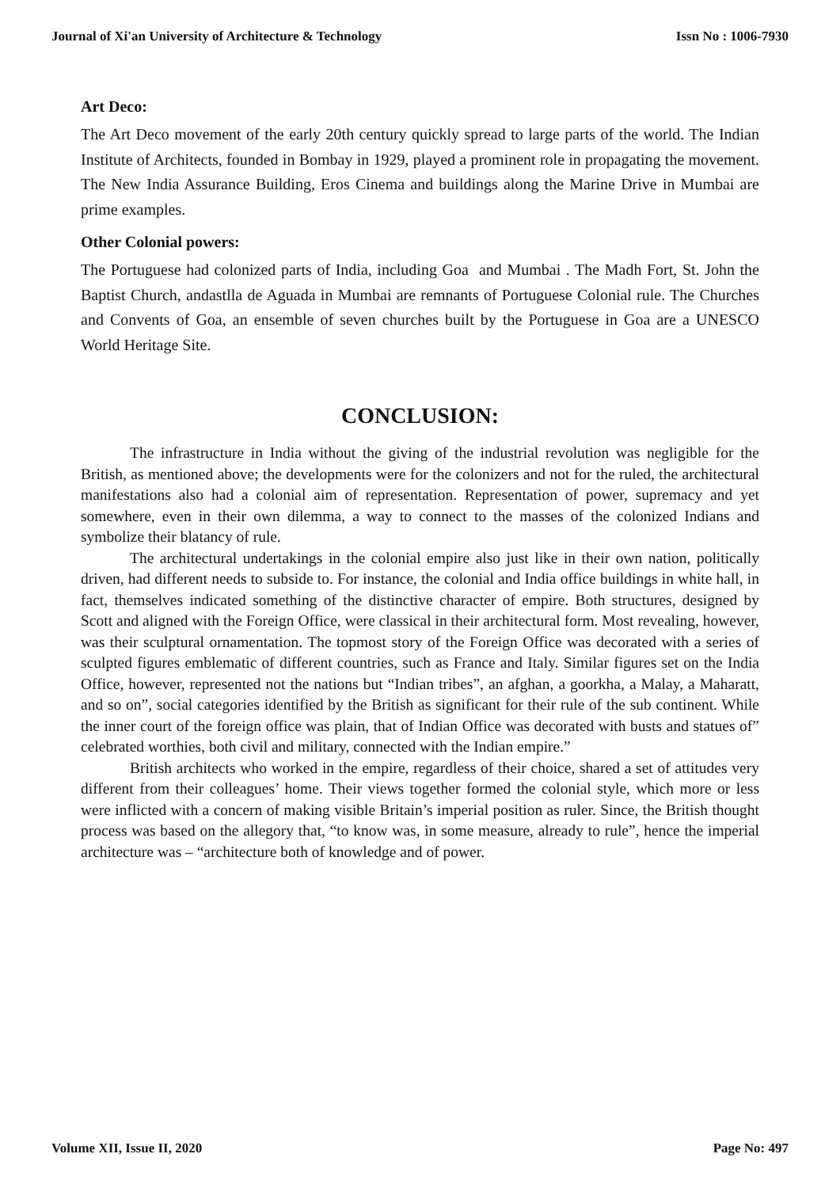Journal of Xi'an University of Architecture & Technology Issn No : 1006-7930
Art Deco:
The Art Deco movement of the early 20th century quickly spread to large parts of the world. The Indian Institute of Architects, founded in Bombay in 1929, played a prominent role in propagating the movement. The New India Assurance Building, Eros Cinema and buildings along the Marine Drive in Mumbai are prime examples.
Other Colonial powers:
The Portuguese had colonized parts of India, including Goa and Mumbai . The Madh Fort, St. John the Baptist Church, andastlla de Aguada in Mumbai are remnants of Portuguese Colonial rule. The Churches and Convents of Goa, an ensemble of seven churches built by the Portuguese in Goa are a UNESCO World Heritage Site.
CONCLUSION:
The infrastructure in India without the giving of the industrial revolution was negligible for the British, as mentioned above; the developments were for the colonizers and not for the ruled, the architectural manifestations also had a colonial aim of representation. Representation of power, supremacy and yet somewhere, even in their own dilemma, a way to connect to the masses of the colonized Indians and symbolize their blatancy of rule.
The architectural undertakings in the colonial empire also just like in their own nation, politically driven, had different needs to subside to. For instance, the colonial and India office buildings in white hall, in fact, themselves indicated something of the distinctive character of empire. Both structures, designed by Scott and aligned with the Foreign Office, were classical in their architectural form. Most revealing, however, was their sculptural ornamentation. The topmost story of the Foreign Office was decorated with a series of sculpted figures emblematic of different countries, such as France and Italy. Similar figures set on the India Office, however, represented not the nations but “Indian tribes”, an afghan, a goorkha, a Malay, a Maharatt, and so on”, social categories identified by the British as significant for their rule of the sub continent. While the inner court of the foreign office was plain, that of Indian Office was decorated with busts and statues of” celebrated worthies, both civil and military, connected with the Indian empire.”
British architects who worked in the empire, regardless of their choice, shared a set of attitudes very different from their colleagues’ home. Their views together formed the colonial style, which more or less were inflicted with a concern of making visible Britain’s imperial position as ruler. Since, the British thought process was based on the allegory that, “to know was, in some measure, already to rule”, hence the imperial architecture was – “architecture both of knowledge and of power.
Volume XII, Issue II, 2020 Page No: 497